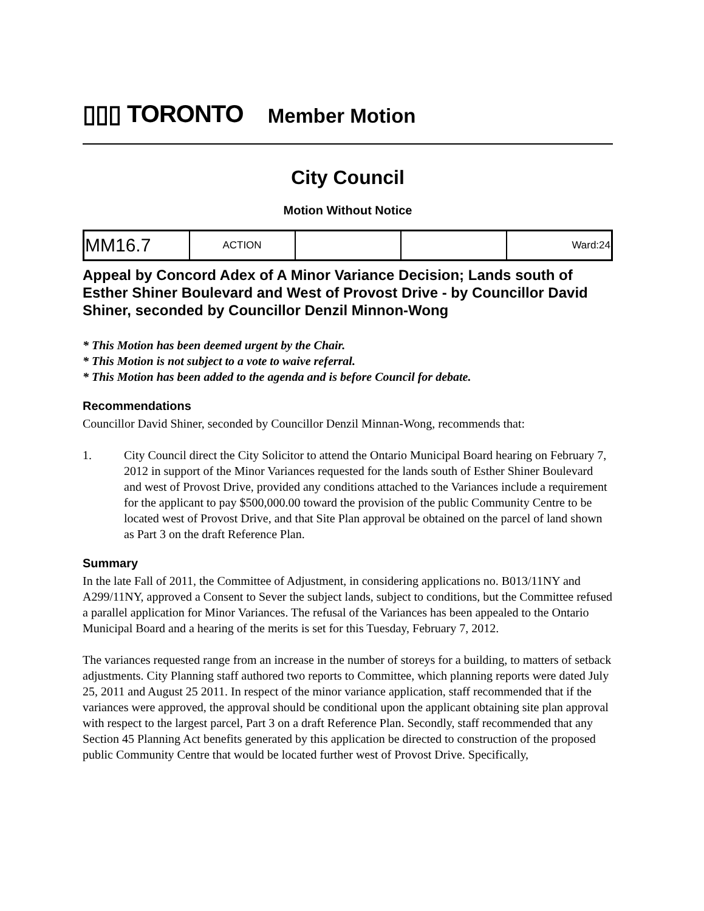▯▯▯ TORONTO
Member Motion
City Council
Motion Without Notice
| MM16.7 | ACTION | | | Ward:24 |
Appeal by Concord Adex of A Minor Variance Decision; Lands south of Esther Shiner Boulevard and West of Provost Drive - by Councillor David Shiner, seconded by Councillor Denzil Minnon-Wong
* This Motion has been deemed urgent by the Chair.
* This Motion is not subject to a vote to waive referral.
* This Motion has been added to the agenda and is before Council for debate.
Recommendations
Councillor David Shiner, seconded by Councillor Denzil Minnan-Wong, recommends that:
1. City Council direct the City Solicitor to attend the Ontario Municipal Board hearing on February 7, 2012 in support of the Minor Variances requested for the lands south of Esther Shiner Boulevard and west of Provost Drive, provided any conditions attached to the Variances include a requirement for the applicant to pay $500,000.00 toward the provision of the public Community Centre to be located west of Provost Drive, and that Site Plan approval be obtained on the parcel of land shown as Part 3 on the draft Reference Plan.
Summary
In the late Fall of 2011, the Committee of Adjustment, in considering applications no. B013/11NY and A299/11NY, approved a Consent to Sever the subject lands, subject to conditions, but the Committee refused a parallel application for Minor Variances. The refusal of the Variances has been appealed to the Ontario Municipal Board and a hearing of the merits is set for this Tuesday, February 7, 2012.
The variances requested range from an increase in the number of storeys for a building, to matters of setback adjustments. City Planning staff authored two reports to Committee, which planning reports were dated July 25, 2011 and August 25 2011. In respect of the minor variance application, staff recommended that if the variances were approved, the approval should be conditional upon the applicant obtaining site plan approval with respect to the largest parcel, Part 3 on a draft Reference Plan. Secondly, staff recommended that any Section 45 Planning Act benefits generated by this application be directed to construction of the proposed public Community Centre that would be located further west of Provost Drive. Specifically,